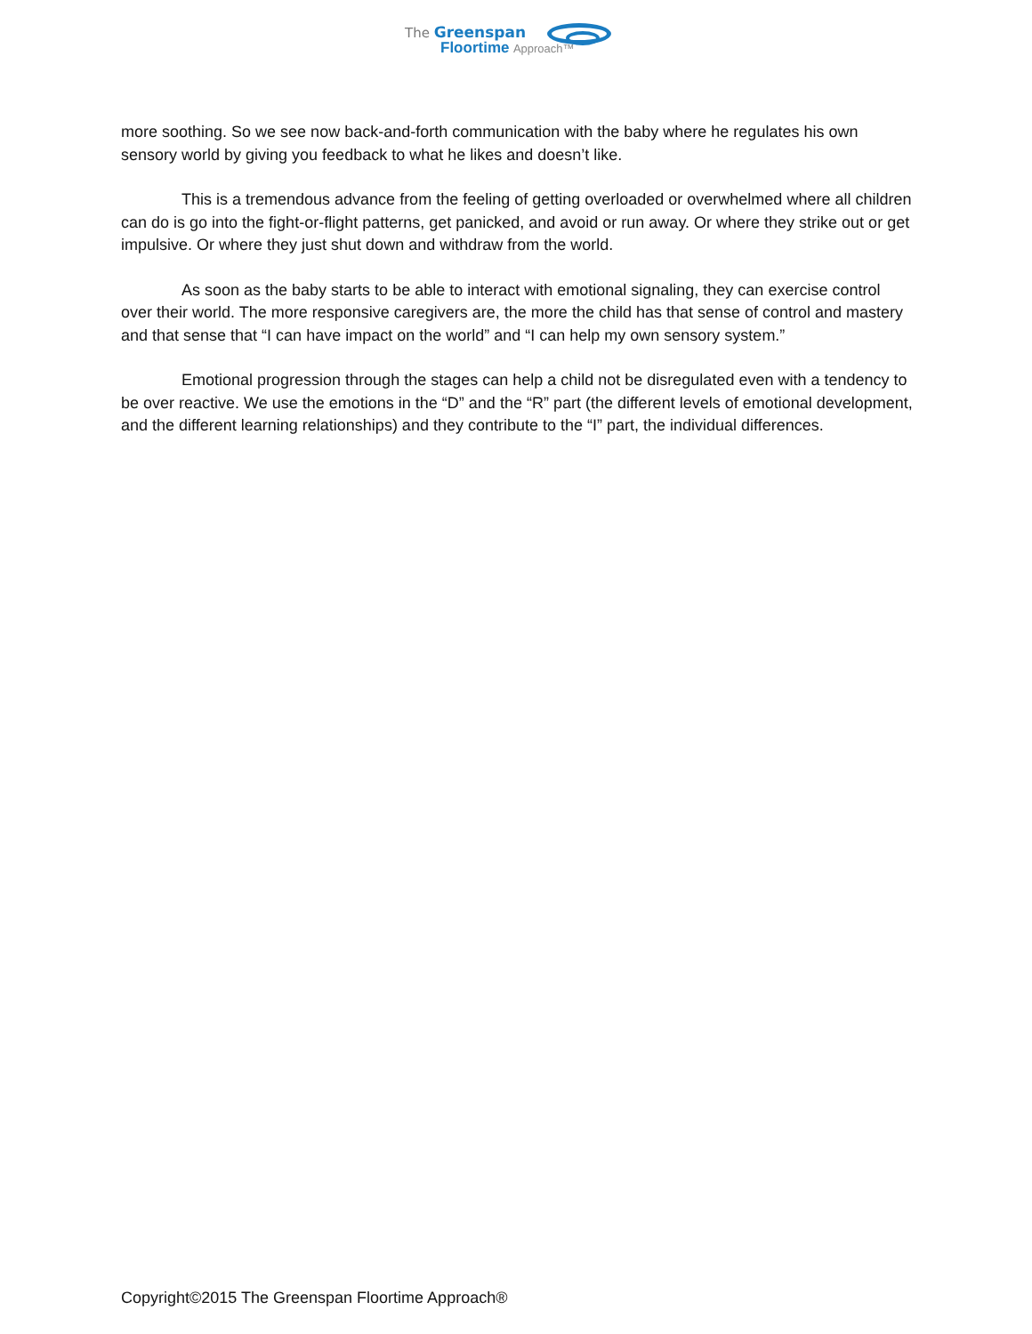The Greenspan
Floortime Approach™
more soothing. So we see now back-and-forth communication with the baby where he regulates his own sensory world by giving you feedback to what he likes and doesn’t like.
This is a tremendous advance from the feeling of getting overloaded or overwhelmed where all children can do is go into the fight-or-flight patterns, get panicked, and avoid or run away. Or where they strike out or get impulsive. Or where they just shut down and withdraw from the world.
As soon as the baby starts to be able to interact with emotional signaling, they can exercise control over their world. The more responsive caregivers are, the more the child has that sense of control and mastery and that sense that “I can have impact on the world” and “I can help my own sensory system.”
Emotional progression through the stages can help a child not be disregulated even with a tendency to be over reactive. We use the emotions in the “D” and the “R” part (the different levels of emotional development, and the different learning relationships) and they contribute to the “I” part, the individual differences.
Copyright©2015 The Greenspan Floortime Approach®